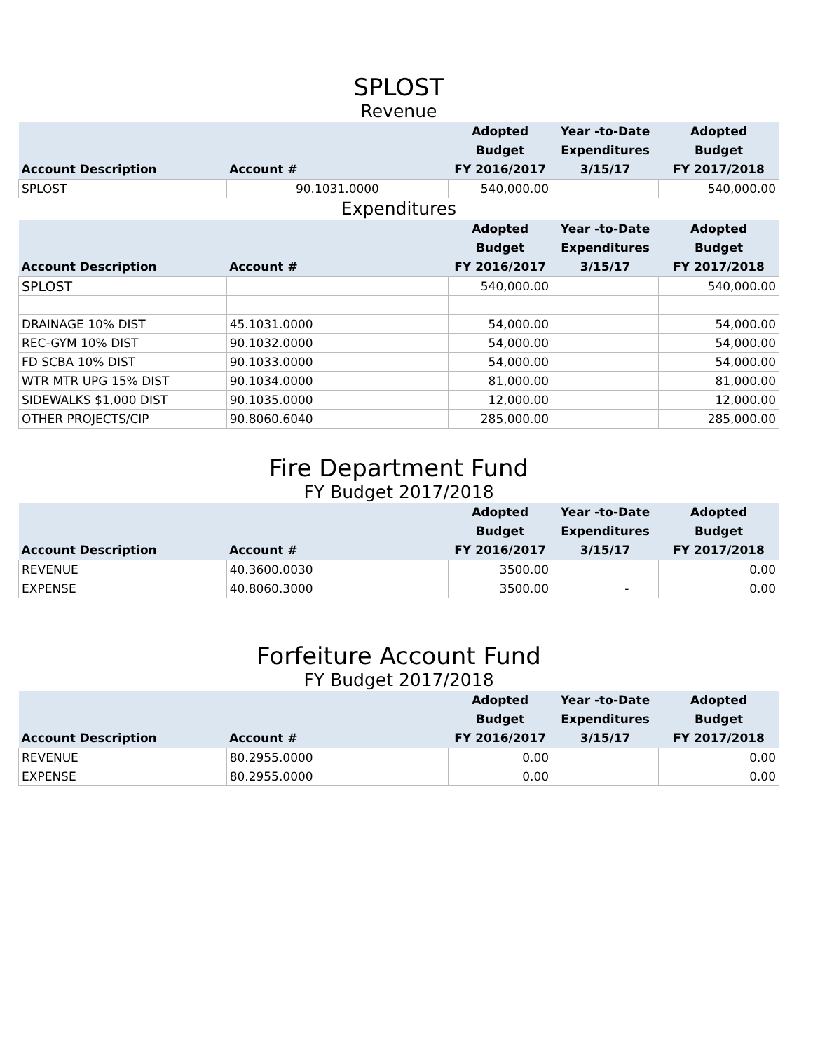SPLOST
Revenue
| Account Description | Account # | Adopted Budget FY 2016/2017 | Year -to-Date Expenditures 3/15/17 | Adopted Budget FY 2017/2018 |
| --- | --- | --- | --- | --- |
| SPLOST | 90.1031.0000 | 540,000.00 | | 540,000.00 |
Expenditures
| Account Description | Account # | Adopted Budget FY 2016/2017 | Year -to-Date Expenditures 3/15/17 | Adopted Budget FY 2017/2018 |
| --- | --- | --- | --- | --- |
| SPLOST | | 540,000.00 | | 540,000.00 |
| DRAINAGE 10% DIST | 45.1031.0000 | 54,000.00 | | 54,000.00 |
| REC-GYM 10% DIST | 90.1032.0000 | 54,000.00 | | 54,000.00 |
| FD SCBA 10% DIST | 90.1033.0000 | 54,000.00 | | 54,000.00 |
| WTR MTR UPG 15% DIST | 90.1034.0000 | 81,000.00 | | 81,000.00 |
| SIDEWALKS $1,000 DIST | 90.1035.0000 | 12,000.00 | | 12,000.00 |
| OTHER PROJECTS/CIP | 90.8060.6040 | 285,000.00 | | 285,000.00 |
Fire Department Fund
FY Budget 2017/2018
| Account Description | Account # | Adopted Budget FY 2016/2017 | Year -to-Date Expenditures 3/15/17 | Adopted Budget FY 2017/2018 |
| --- | --- | --- | --- | --- |
| REVENUE | 40.3600.0030 | 3500.00 | | 0.00 |
| EXPENSE | 40.8060.3000 | 3500.00 | - | 0.00 |
Forfeiture Account Fund
FY Budget 2017/2018
| Account Description | Account # | Adopted Budget FY 2016/2017 | Year -to-Date Expenditures 3/15/17 | Adopted Budget FY 2017/2018 |
| --- | --- | --- | --- | --- |
| REVENUE | 80.2955.0000 | 0.00 | | 0.00 |
| EXPENSE | 80.2955.0000 | 0.00 | | 0.00 |